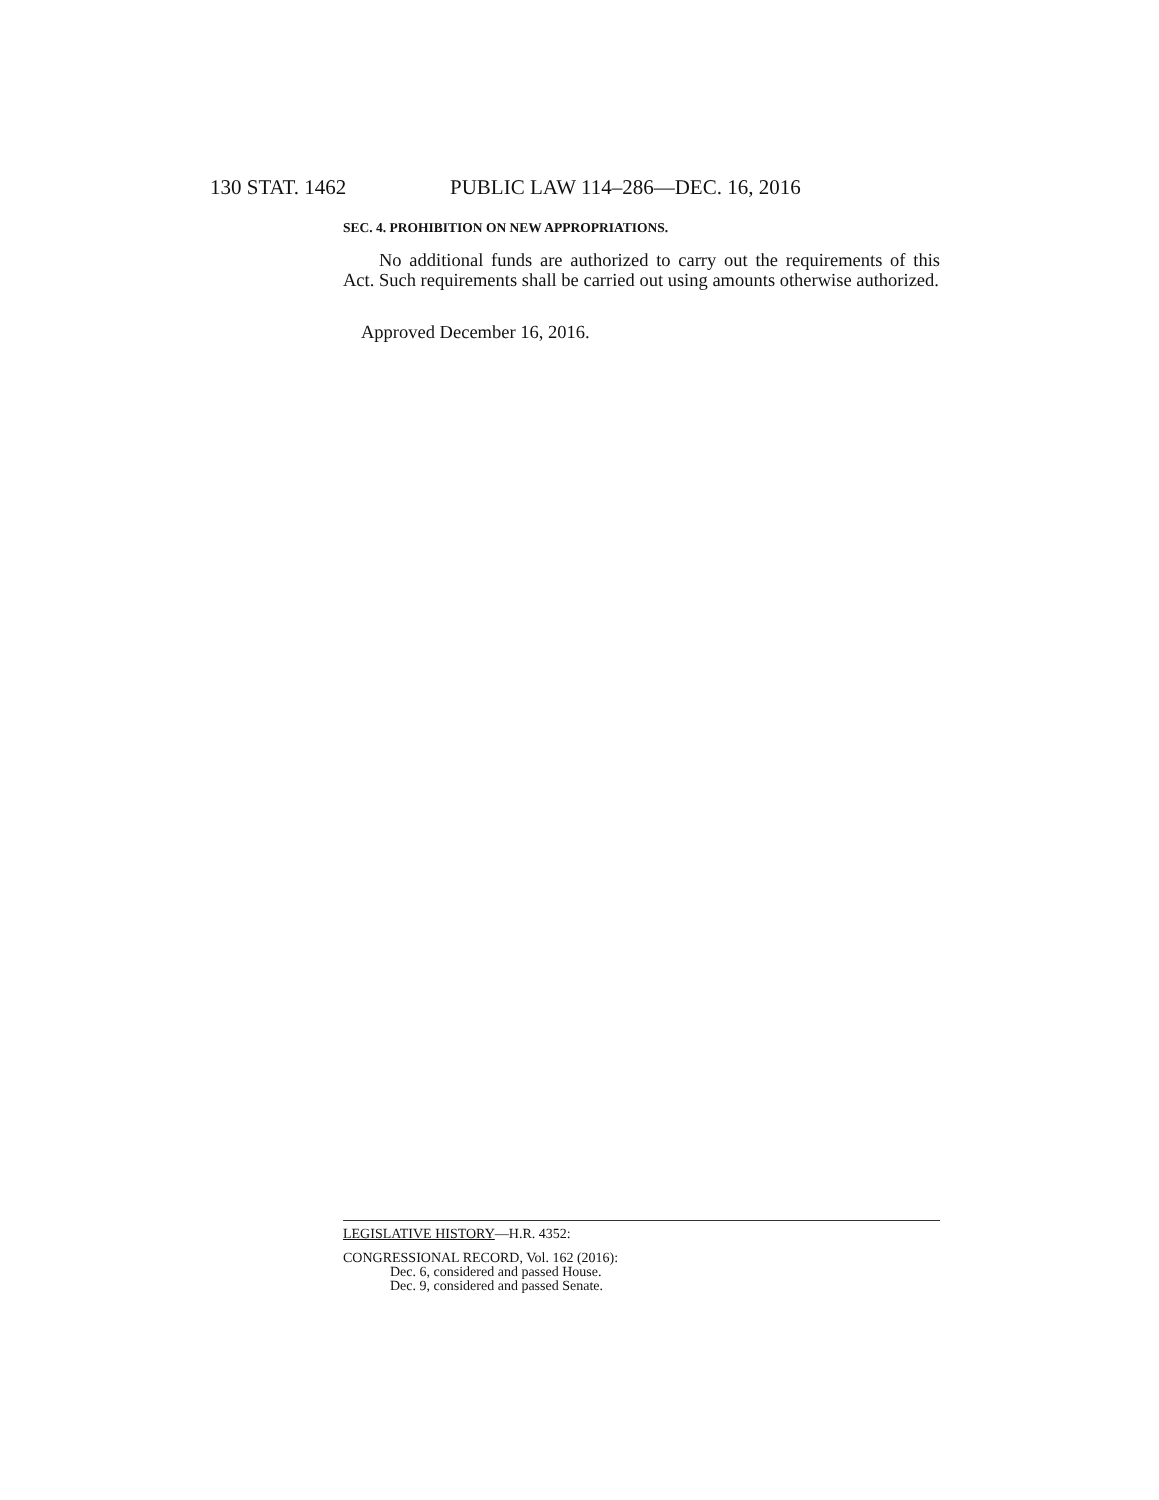130 STAT. 1462 PUBLIC LAW 114–286—DEC. 16, 2016
SEC. 4. PROHIBITION ON NEW APPROPRIATIONS.
No additional funds are authorized to carry out the requirements of this Act. Such requirements shall be carried out using amounts otherwise authorized.
Approved December 16, 2016.
LEGISLATIVE HISTORY—H.R. 4352:
CONGRESSIONAL RECORD, Vol. 162 (2016):
Dec. 6, considered and passed House.
Dec. 9, considered and passed Senate.